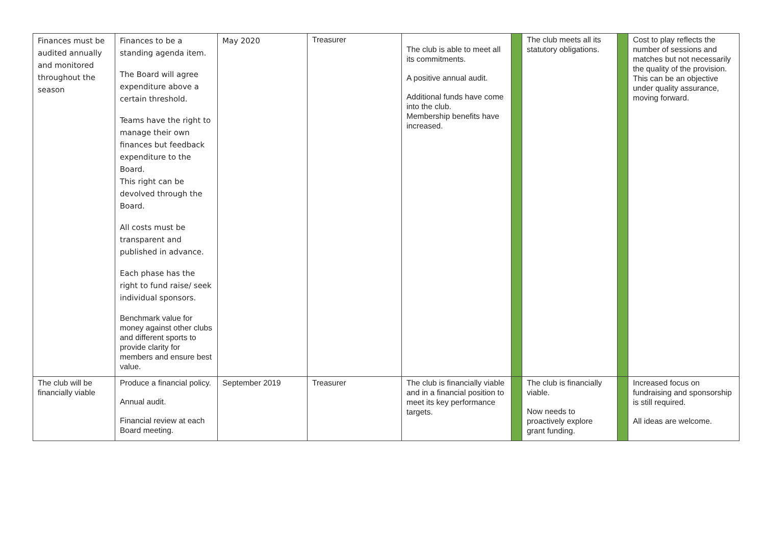| Finances must be audited annually and monitored throughout the season | Finances to be a standing agenda item. The Board will agree expenditure above a certain threshold. Teams have the right to manage their own finances but feedback expenditure to the Board. This right can be devolved through the Board. All costs must be transparent and published in advance. Each phase has the right to fund raise/ seek individual sponsors. Benchmark value for money against other clubs and different sports to provide clarity for members and ensure best value. | May 2020 | Treasurer | The club is able to meet all its commitments. A positive annual audit. Additional funds have come into the club. Membership benefits have increased. | | The club meets all its statutory obligations. | | Cost to play reflects the number of sessions and matches but not necessarily the quality of the provision. This can be an objective under quality assurance, moving forward. |
| The club will be financially viable | Produce a financial policy. Annual audit. Financial review at each Board meeting. | September 2019 | Treasurer | The club is financially viable and in a financial position to meet its key performance targets. | | The club is financially viable. Now needs to proactively explore grant funding. | | Increased focus on fundraising and sponsorship is still required. All ideas are welcome. |